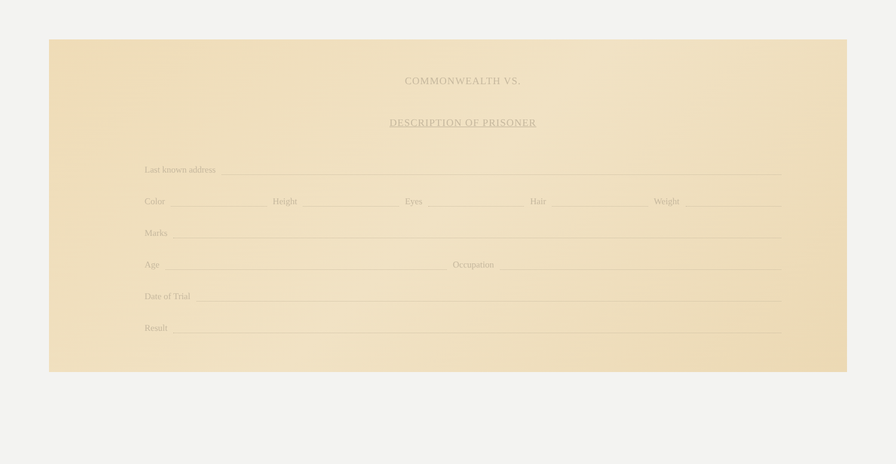COMMONWEALTH VS.
DESCRIPTION OF PRISONER
Last known address
Color Height Eyes Hair Weight
Marks
Age Occupation
Date of Trial
Result